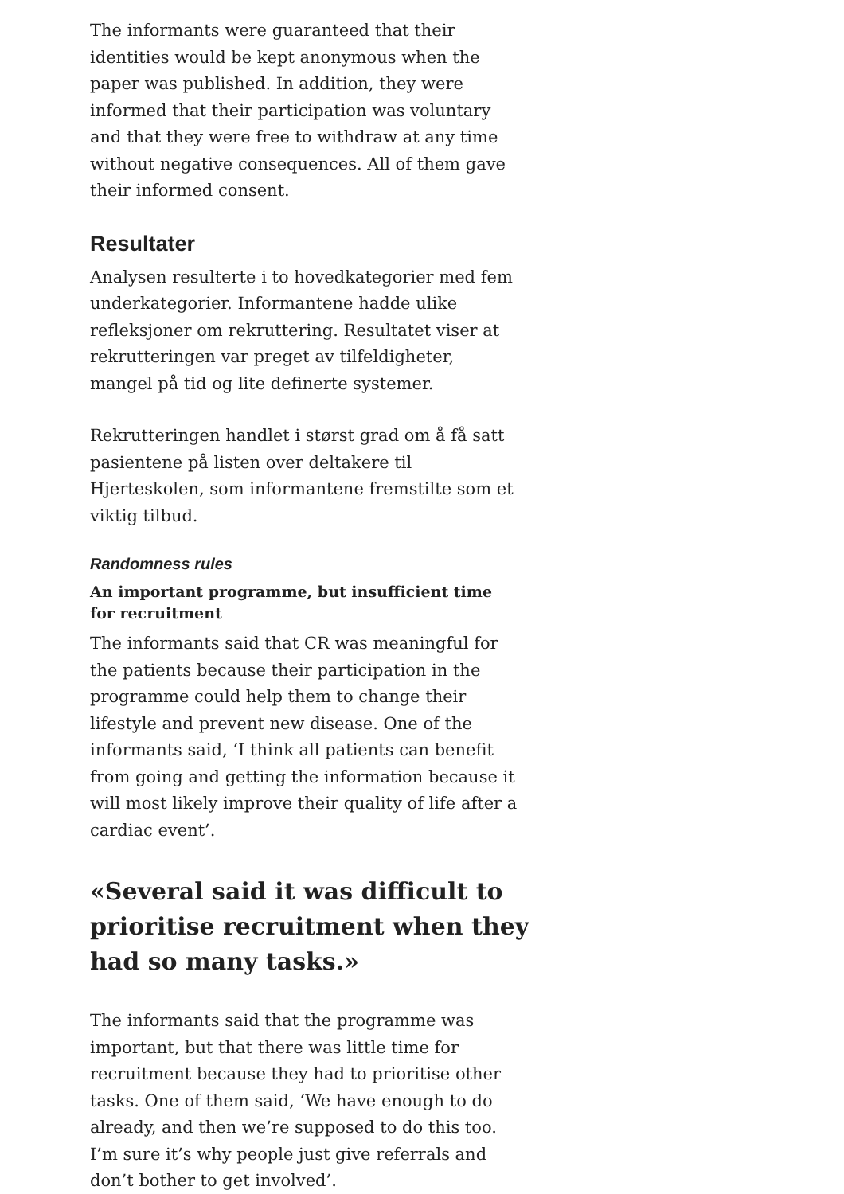The informants were guaranteed that their identities would be kept anonymous when the paper was published. In addition, they were informed that their participation was voluntary and that they were free to withdraw at any time without negative consequences. All of them gave their informed consent.
Resultater
Analysen resulterte i to hovedkategorier med fem underkategorier. Informantene hadde ulike refleksjoner om rekruttering. Resultatet viser at rekrutteringen var preget av tilfeldigheter, mangel på tid og lite definerte systemer.
Rekrutteringen handlet i størst grad om å få satt pasientene på listen over deltakere til Hjerteskolen, som informantene fremstilte som et viktig tilbud.
Randomness rules
An important programme, but insufficient time for recruitment
The informants said that CR was meaningful for the patients because their participation in the programme could help them to change their lifestyle and prevent new disease. One of the informants said, ‘I think all patients can benefit from going and getting the information because it will most likely improve their quality of life after a cardiac event’.
«Several said it was difficult to prioritise recruitment when they had so many tasks.»
The informants said that the programme was important, but that there was little time for recruitment because they had to prioritise other tasks. One of them said, ‘We have enough to do already, and then we’re supposed to do this too. I’m sure it’s why people just give referrals and don’t bother to get involved’.